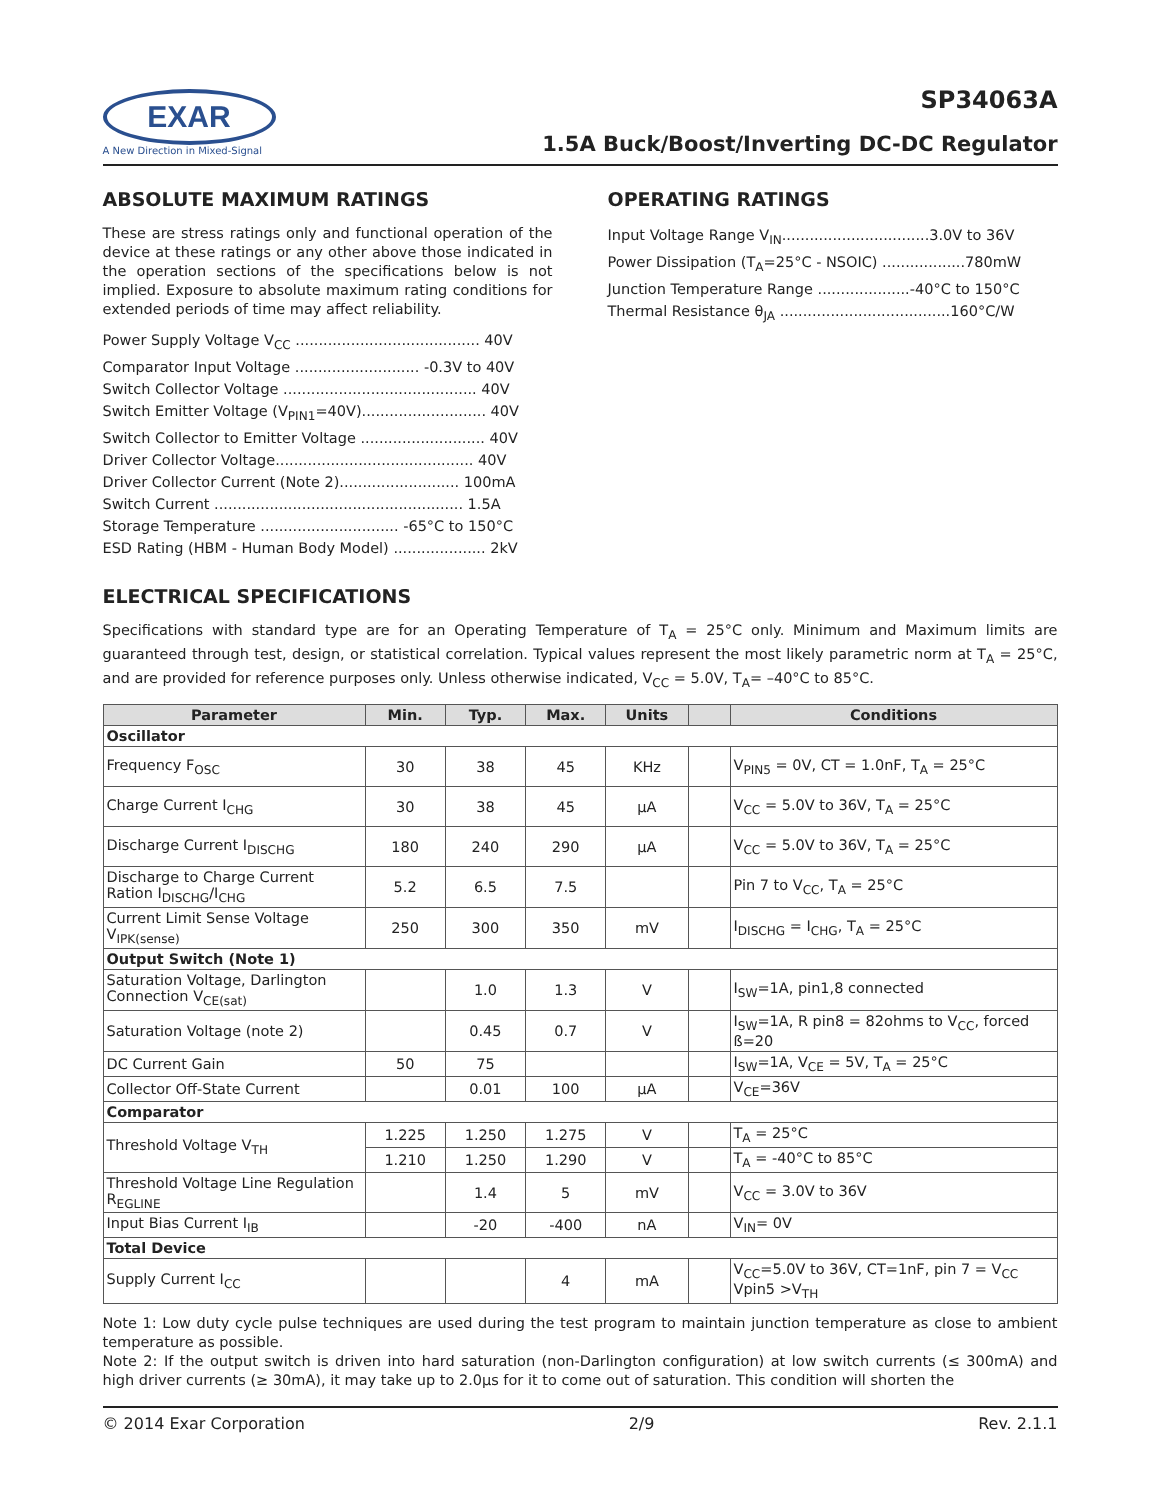EXAR
A New Direction in Mixed-Signal
SP34063A
1.5A Buck/Boost/Inverting DC-DC Regulator
ABSOLUTE MAXIMUM RATINGS
These are stress ratings only and functional operation of the device at these ratings or any other above those indicated in the operation sections of the specifications below is not implied. Exposure to absolute maximum rating conditions for extended periods of time may affect reliability.
Power Supply Voltage V<sub>CC</sub> ........................................ 40V
Comparator Input Voltage ........................... -0.3V to 40V
Switch Collector Voltage .......................................... 40V
Switch Emitter Voltage (V<sub>PIN1</sub>=40V)........................... 40V
Switch Collector to Emitter Voltage ........................... 40V
Driver Collector Voltage........................................... 40V
Driver Collector Current (Note 2).......................... 100mA
Switch Current ...................................................... 1.5A
Storage Temperature .............................. -65°C to 150°C
ESD Rating (HBM - Human Body Model) .................... 2kV
OPERATING RATINGS
Input Voltage Range V<sub>IN</sub>................................3.0V to 36V
Power Dissipation (T<sub>A</sub>=25°C - NSOIC) ..................780mW
Junction Temperature Range ....................-40°C to 150°C
Thermal Resistance θ<sub>JA</sub> .....................................160°C/W
ELECTRICAL SPECIFICATIONS
Specifications with standard type are for an Operating Temperature of T<sub>A</sub> = 25°C only. Minimum and Maximum limits are guaranteed through test, design, or statistical correlation. Typical values represent the most likely parametric norm at T<sub>A</sub> = 25°C, and are provided for reference purposes only. Unless otherwise indicated, V<sub>CC</sub> = 5.0V, T<sub>A</sub>= –40°C to 85°C.
| Parameter | Min. | Typ. | Max. | Units | | Conditions |
| --- | --- | --- | --- | --- | --- | --- |
| Oscillator | | | | | | |
| Frequency F<sub>OSC</sub> | 30 | 38 | 45 | KHz | | V<sub>PIN5</sub> = 0V, CT = 1.0nF, T<sub>A</sub> = 25°C |
| Charge Current I<sub>CHG</sub> | 30 | 38 | 45 | µA | | V<sub>CC</sub> = 5.0V to 36V, T<sub>A</sub> = 25°C |
| Discharge Current I<sub>DISCHG</sub> | 180 | 240 | 290 | µA | | V<sub>CC</sub> = 5.0V to 36V, T<sub>A</sub> = 25°C |
| Discharge to Charge Current Ration I<sub>DISCHG</sub>/I<sub>CHG</sub> | 5.2 | 6.5 | 7.5 | | | Pin 7 to V<sub>CC</sub>, T<sub>A</sub> = 25°C |
| Current Limit Sense Voltage V<sub>IPK(sense)</sub> | 250 | 300 | 350 | mV | | I<sub>DISCHG</sub> = I<sub>CHG</sub>, T<sub>A</sub> = 25°C |
| Output Switch (Note 1) | | | | | | |
| Saturation Voltage, Darlington Connection V<sub>CE(sat)</sub> | | 1.0 | 1.3 | V | | I<sub>SW</sub>=1A, pin1,8 connected |
| Saturation Voltage (note 2) | | 0.45 | 0.7 | V | | I<sub>SW</sub>=1A, R pin8 = 82ohms to V<sub>CC</sub>, forced ß=20 |
| DC Current Gain | 50 | 75 | | | | I<sub>SW</sub>=1A, V<sub>CE</sub> = 5V, T<sub>A</sub> = 25°C |
| Collector Off-State Current | | 0.01 | 100 | µA | | V<sub>CE</sub>=36V |
| Comparator | | | | | | |
| Threshold Voltage V<sub>TH</sub> | 1.225 | 1.250 | 1.275 | V | | T<sub>A</sub> = 25°C |
| | 1.210 | 1.250 | 1.290 | V | | T<sub>A</sub> = -40°C to 85°C |
| Threshold Voltage Line Regulation R<sub>EGLINE</sub> | | 1.4 | 5 | mV | | V<sub>CC</sub> = 3.0V to 36V |
| Input Bias Current I<sub>IB</sub> | | -20 | -400 | nA | | V<sub>IN</sub>= 0V |
| Total Device | | | | | | |
| Supply Current I<sub>CC</sub> | | | 4 | mA | | V<sub>CC</sub>=5.0V to 36V, CT=1nF, pin 7 = V<sub>CC</sub> Vpin5 >V<sub>TH</sub> |
Note 1: Low duty cycle pulse techniques are used during the test program to maintain junction temperature as close to ambient temperature as possible.
Note 2: If the output switch is driven into hard saturation (non-Darlington configuration) at low switch currents (≤ 300mA) and high driver currents (≥ 30mA), it may take up to 2.0µs for it to come out of saturation. This condition will shorten the
© 2014 Exar Corporation 2/9 Rev. 2.1.1